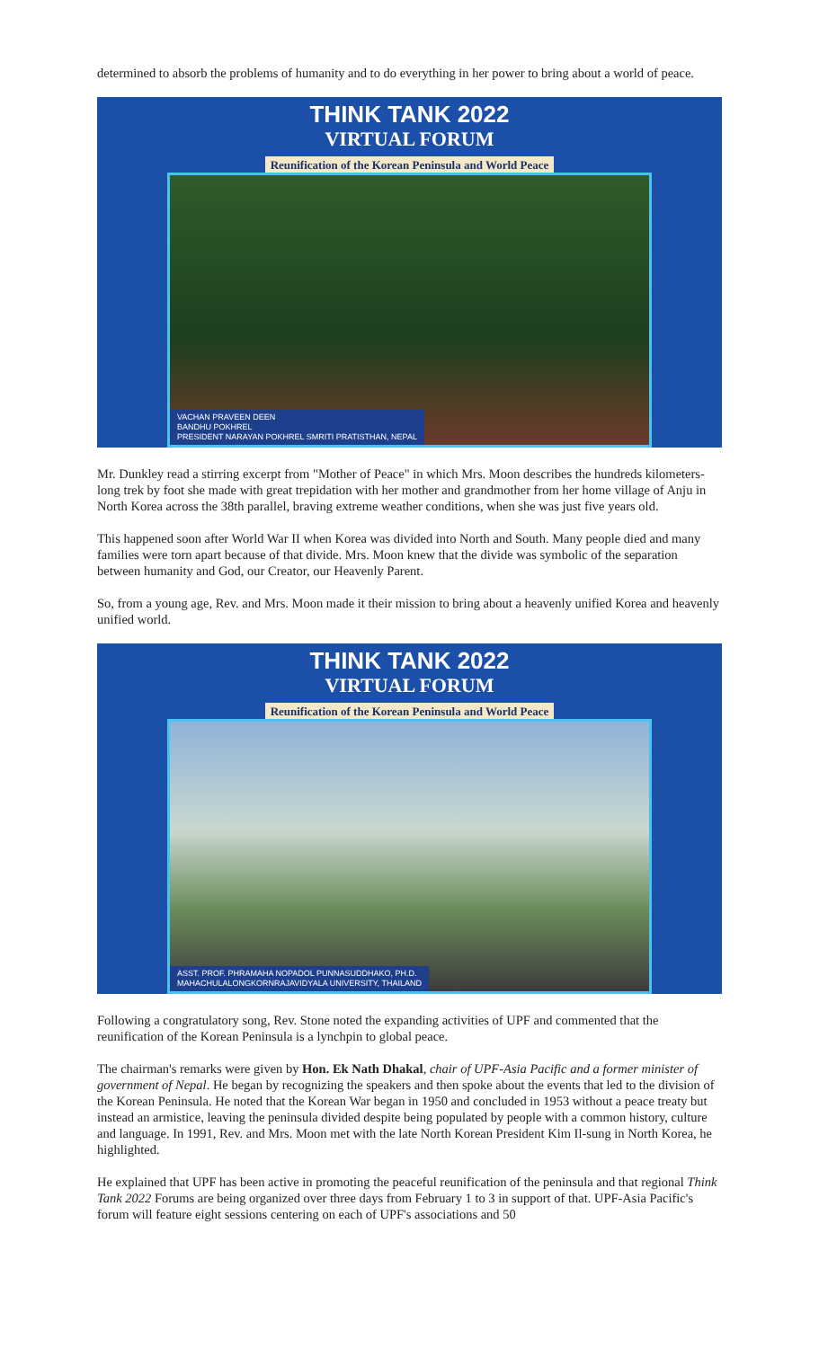determined to absorb the problems of humanity and to do everything in her power to bring about a world of peace.
THINK TANK 2022
VIRTUAL FORUM
Reunification of the Korean Peninsula and World Peace
VACHAN PRAVEEN DEEN
BANDHU POKHREL
PRESIDENT NARAYAN POKHREL SMRITI PRATISTHAN, NEPAL
Mr. Dunkley read a stirring excerpt from "Mother of Peace" in which Mrs. Moon describes the hundreds kilometers-long trek by foot she made with great trepidation with her mother and grandmother from her home village of Anju in North Korea across the 38th parallel, braving extreme weather conditions, when she was just five years old.
This happened soon after World War II when Korea was divided into North and South. Many people died and many families were torn apart because of that divide. Mrs. Moon knew that the divide was symbolic of the separation between humanity and God, our Creator, our Heavenly Parent.
So, from a young age, Rev. and Mrs. Moon made it their mission to bring about a heavenly unified Korea and heavenly unified world.
THINK TANK 2022
VIRTUAL FORUM
Reunification of the Korean Peninsula and World Peace
ASST. PROF. PHRAMAHA NOPADOL PUNNASUDDHAKO, PH.D.
MAHACHULALONGKORNRAJAVIDYALA UNIVERSITY, THAILAND
Following a congratulatory song, Rev. Stone noted the expanding activities of UPF and commented that the reunification of the Korean Peninsula is a lynchpin to global peace.
The chairman's remarks were given by Hon. Ek Nath Dhakal, chair of UPF-Asia Pacific and a former minister of government of Nepal. He began by recognizing the speakers and then spoke about the events that led to the division of the Korean Peninsula. He noted that the Korean War began in 1950 and concluded in 1953 without a peace treaty but instead an armistice, leaving the peninsula divided despite being populated by people with a common history, culture and language. In 1991, Rev. and Mrs. Moon met with the late North Korean President Kim Il-sung in North Korea, he highlighted.
He explained that UPF has been active in promoting the peaceful reunification of the peninsula and that regional Think Tank 2022 Forums are being organized over three days from February 1 to 3 in support of that. UPF-Asia Pacific's forum will feature eight sessions centering on each of UPF's associations and 50